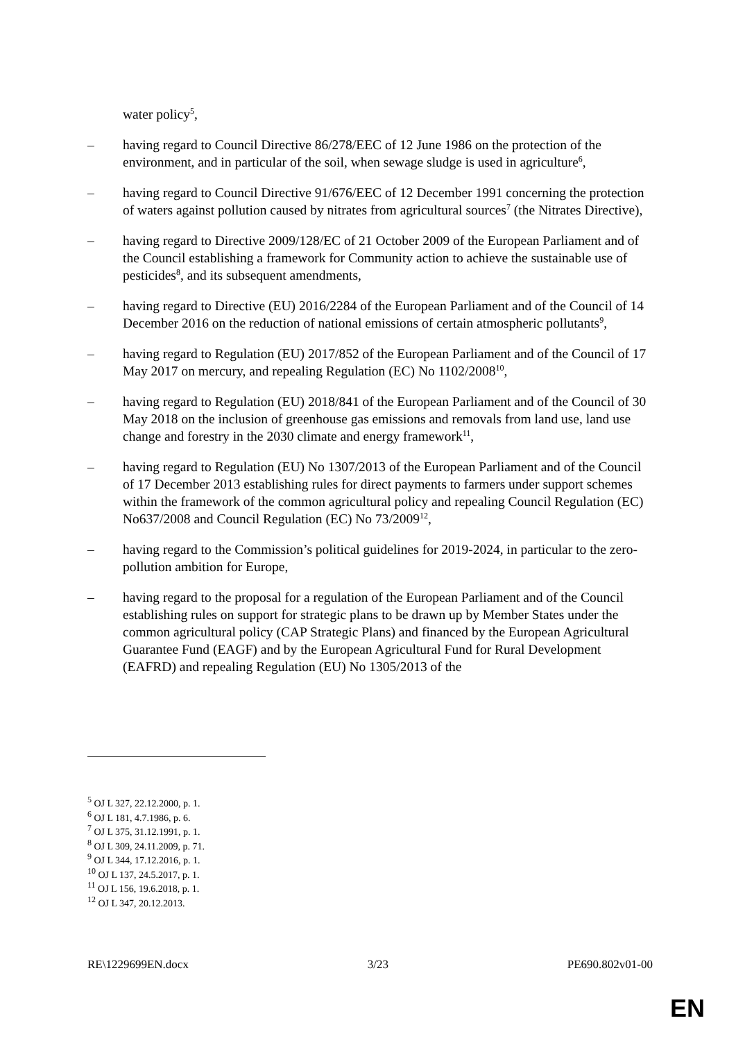water policy<sup>5</sup>,
– having regard to Council Directive 86/278/EEC of 12 June 1986 on the protection of the environment, and in particular of the soil, when sewage sludge is used in agriculture<sup>6</sup>,
– having regard to Council Directive 91/676/EEC of 12 December 1991 concerning the protection of waters against pollution caused by nitrates from agricultural sources<sup>7</sup> (the Nitrates Directive),
– having regard to Directive 2009/128/EC of 21 October 2009 of the European Parliament and of the Council establishing a framework for Community action to achieve the sustainable use of pesticides<sup>8</sup>, and its subsequent amendments,
– having regard to Directive (EU) 2016/2284 of the European Parliament and of the Council of 14 December 2016 on the reduction of national emissions of certain atmospheric pollutants<sup>9</sup>,
– having regard to Regulation (EU) 2017/852 of the European Parliament and of the Council of 17 May 2017 on mercury, and repealing Regulation (EC) No 1102/2008<sup>10</sup>,
– having regard to Regulation (EU) 2018/841 of the European Parliament and of the Council of 30 May 2018 on the inclusion of greenhouse gas emissions and removals from land use, land use change and forestry in the 2030 climate and energy framework<sup>11</sup>,
– having regard to Regulation (EU) No 1307/2013 of the European Parliament and of the Council of 17 December 2013 establishing rules for direct payments to farmers under support schemes within the framework of the common agricultural policy and repealing Council Regulation (EC) No637/2008 and Council Regulation (EC) No 73/2009<sup>12</sup>,
– having regard to the Commission’s political guidelines for 2019-2024, in particular to the zero-pollution ambition for Europe,
– having regard to the proposal for a regulation of the European Parliament and of the Council establishing rules on support for strategic plans to be drawn up by Member States under the common agricultural policy (CAP Strategic Plans) and financed by the European Agricultural Guarantee Fund (EAGF) and by the European Agricultural Fund for Rural Development (EAFRD) and repealing Regulation (EU) No 1305/2013 of the
<sup>5</sup> OJ L 327, 22.12.2000, p. 1.
<sup>6</sup> OJ L 181, 4.7.1986, p. 6.
<sup>7</sup> OJ L 375, 31.12.1991, p. 1.
<sup>8</sup> OJ L 309, 24.11.2009, p. 71.
<sup>9</sup> OJ L 344, 17.12.2016, p. 1.
<sup>10</sup> OJ L 137, 24.5.2017, p. 1.
<sup>11</sup> OJ L 156, 19.6.2018, p. 1.
<sup>12</sup> OJ L 347, 20.12.2013.
RE\1229699EN.docx 3/23 PE690.802v01-00
EN